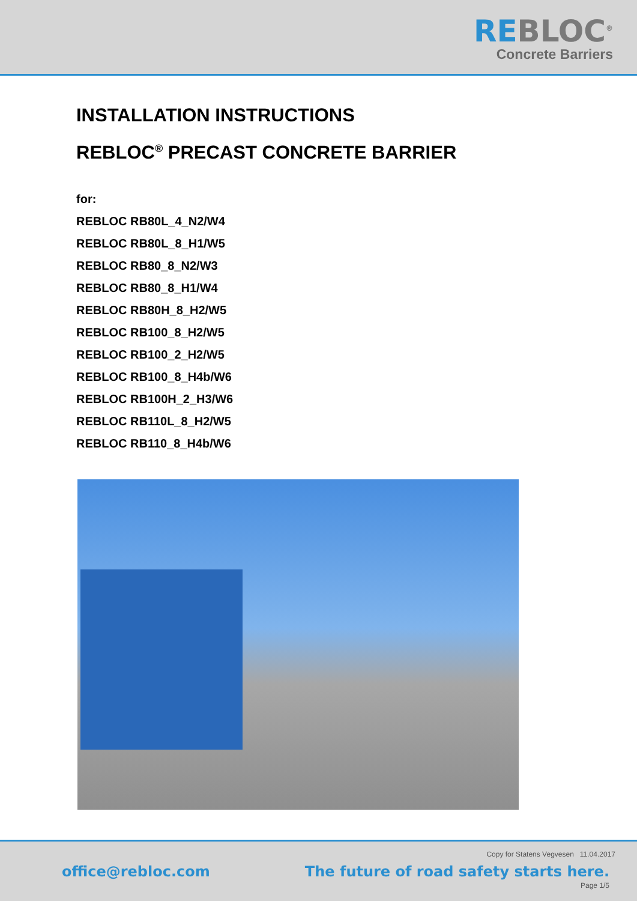REBLOC<sup>®</sup>
Concrete Barriers
INSTALLATION INSTRUCTIONS
REBLOC<sup>®</sup> PRECAST CONCRETE BARRIER
for:
REBLOC RB80L_4_N2/W4
REBLOC RB80L_8_H1/W5
REBLOC RB80_8_N2/W3
REBLOC RB80_8_H1/W4
REBLOC RB80H_8_H2/W5
REBLOC RB100_8_H2/W5
REBLOC RB100_2_H2/W5
REBLOC RB100_8_H4b/W6
REBLOC RB100H_2_H3/W6
REBLOC RB110L_8_H2/W5
REBLOC RB110_8_H4b/W6
Copy for Statens Vegvesen 11.04.2017
office@rebloc.com
The future of road safety starts here.
Page 1/5